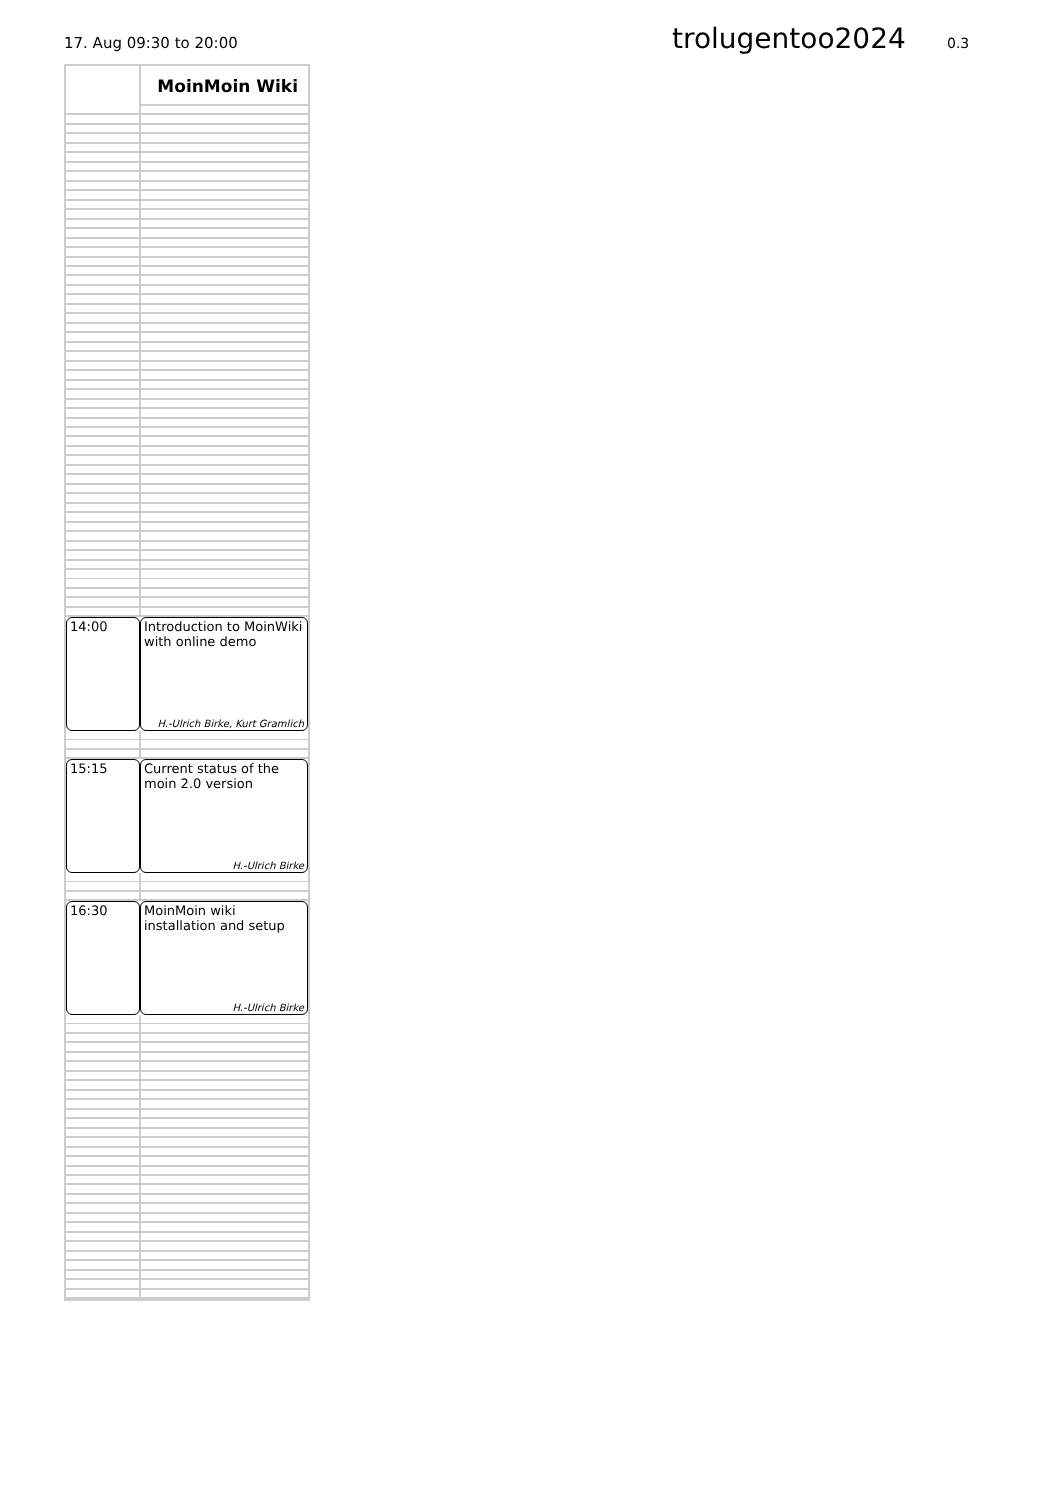17. Aug 09:30 to 20:00
trolugentoo2024
0.3
MoinMoin Wiki
14:00 Introduction to MoinWiki with online demo
H.-Ulrich Birke, Kurt Gramlich
15:15 Current status of the moin 2.0 version
H.-Ulrich Birke
16:30 MoinMoin wiki installation and setup
H.-Ulrich Birke